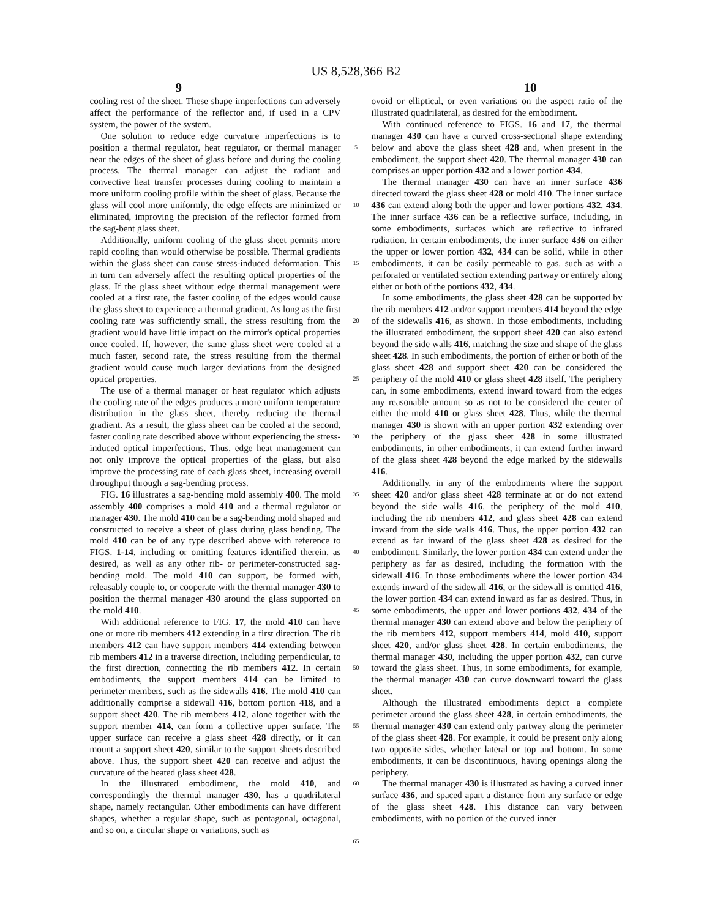US 8,528,366 B2
9 10
cooling rest of the sheet. These shape imperfections can adversely affect the performance of the reflector and, if used in a CPV system, the power of the system.
One solution to reduce edge curvature imperfections is to position a thermal regulator, heat regulator, or thermal manager near the edges of the sheet of glass before and during the cooling process. The thermal manager can adjust the radiant and convective heat transfer processes during cooling to maintain a more uniform cooling profile within the sheet of glass. Because the glass will cool more uniformly, the edge effects are minimized or eliminated, improving the precision of the reflector formed from the sag-bent glass sheet.
Additionally, uniform cooling of the glass sheet permits more rapid cooling than would otherwise be possible. Thermal gradients within the glass sheet can cause stress-induced deformation. This in turn can adversely affect the resulting optical properties of the glass. If the glass sheet without edge thermal management were cooled at a first rate, the faster cooling of the edges would cause the glass sheet to experience a thermal gradient. As long as the first cooling rate was sufficiently small, the stress resulting from the gradient would have little impact on the mirror's optical properties once cooled. If, however, the same glass sheet were cooled at a much faster, second rate, the stress resulting from the thermal gradient would cause much larger deviations from the designed optical properties.
The use of a thermal manager or heat regulator which adjusts the cooling rate of the edges produces a more uniform temperature distribution in the glass sheet, thereby reducing the thermal gradient. As a result, the glass sheet can be cooled at the second, faster cooling rate described above without experiencing the stress-induced optical imperfections. Thus, edge heat management can not only improve the optical properties of the glass, but also improve the processing rate of each glass sheet, increasing overall throughput through a sag-bending process.
FIG. 16 illustrates a sag-bending mold assembly 400. The mold assembly 400 comprises a mold 410 and a thermal regulator or manager 430. The mold 410 can be a sag-bending mold shaped and constructed to receive a sheet of glass during glass bending. The mold 410 can be of any type described above with reference to FIGS. 1-14, including or omitting features identified therein, as desired, as well as any other rib- or perimeter-constructed sag-bending mold. The mold 410 can support, be formed with, releasably couple to, or cooperate with the thermal manager 430 to position the thermal manager 430 around the glass supported on the mold 410.
With additional reference to FIG. 17, the mold 410 can have one or more rib members 412 extending in a first direction. The rib members 412 can have support members 414 extending between rib members 412 in a traverse direction, including perpendicular, to the first direction, connecting the rib members 412. In certain embodiments, the support members 414 can be limited to perimeter members, such as the sidewalls 416. The mold 410 can additionally comprise a sidewall 416, bottom portion 418, and a support sheet 420. The rib members 412, alone together with the support member 414, can form a collective upper surface. The upper surface can receive a glass sheet 428 directly, or it can mount a support sheet 420, similar to the support sheets described above. Thus, the support sheet 420 can receive and adjust the curvature of the heated glass sheet 428.
In the illustrated embodiment, the mold 410, and correspondingly the thermal manager 430, has a quadrilateral shape, namely rectangular. Other embodiments can have different shapes, whether a regular shape, such as pentagonal, octagonal, and so on, a circular shape or variations, such as
5
10
15
20
25
30
35
40
45
50
55
60
65
ovoid or elliptical, or even variations on the aspect ratio of the illustrated quadrilateral, as desired for the embodiment.
With continued reference to FIGS. 16 and 17, the thermal manager 430 can have a curved cross-sectional shape extending below and above the glass sheet 428 and, when present in the embodiment, the support sheet 420. The thermal manager 430 can comprises an upper portion 432 and a lower portion 434.
The thermal manager 430 can have an inner surface 436 directed toward the glass sheet 428 or mold 410. The inner surface 436 can extend along both the upper and lower portions 432, 434. The inner surface 436 can be a reflective surface, including, in some embodiments, surfaces which are reflective to infrared radiation. In certain embodiments, the inner surface 436 on either the upper or lower portion 432, 434 can be solid, while in other embodiments, it can be easily permeable to gas, such as with a perforated or ventilated section extending partway or entirely along either or both of the portions 432, 434.
In some embodiments, the glass sheet 428 can be supported by the rib members 412 and/or support members 414 beyond the edge of the sidewalls 416, as shown. In those embodiments, including the illustrated embodiment, the support sheet 420 can also extend beyond the side walls 416, matching the size and shape of the glass sheet 428. In such embodiments, the portion of either or both of the glass sheet 428 and support sheet 420 can be considered the periphery of the mold 410 or glass sheet 428 itself. The periphery can, in some embodiments, extend inward toward from the edges any reasonable amount so as not to be considered the center of either the mold 410 or glass sheet 428. Thus, while the thermal manager 430 is shown with an upper portion 432 extending over the periphery of the glass sheet 428 in some illustrated embodiments, in other embodiments, it can extend further inward of the glass sheet 428 beyond the edge marked by the sidewalls 416.
Additionally, in any of the embodiments where the support sheet 420 and/or glass sheet 428 terminate at or do not extend beyond the side walls 416, the periphery of the mold 410, including the rib members 412, and glass sheet 428 can extend inward from the side walls 416. Thus, the upper portion 432 can extend as far inward of the glass sheet 428 as desired for the embodiment. Similarly, the lower portion 434 can extend under the periphery as far as desired, including the formation with the sidewall 416. In those embodiments where the lower portion 434 extends inward of the sidewall 416, or the sidewall is omitted 416, the lower portion 434 can extend inward as far as desired. Thus, in some embodiments, the upper and lower portions 432, 434 of the thermal manager 430 can extend above and below the periphery of the rib members 412, support members 414, mold 410, support sheet 420, and/or glass sheet 428. In certain embodiments, the thermal manager 430, including the upper portion 432, can curve toward the glass sheet. Thus, in some embodiments, for example, the thermal manager 430 can curve downward toward the glass sheet.
Although the illustrated embodiments depict a complete perimeter around the glass sheet 428, in certain embodiments, the thermal manager 430 can extend only partway along the perimeter of the glass sheet 428. For example, it could be present only along two opposite sides, whether lateral or top and bottom. In some embodiments, it can be discontinuous, having openings along the periphery.
The thermal manager 430 is illustrated as having a curved inner surface 436, and spaced apart a distance from any surface or edge of the glass sheet 428. This distance can vary between embodiments, with no portion of the curved inner